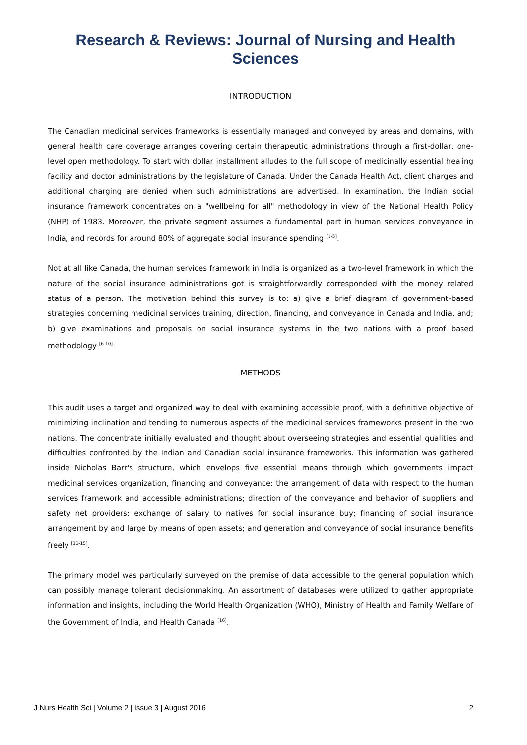Research & Reviews: Journal of Nursing and Health Sciences
INTRODUCTION
The Canadian medicinal services frameworks is essentially managed and conveyed by areas and domains, with general health care coverage arranges covering certain therapeutic administrations through a first-dollar, one-level open methodology. To start with dollar installment alludes to the full scope of medicinally essential healing facility and doctor administrations by the legislature of Canada. Under the Canada Health Act, client charges and additional charging are denied when such administrations are advertised. In examination, the Indian social insurance framework concentrates on a "wellbeing for all" methodology in view of the National Health Policy (NHP) of 1983. Moreover, the private segment assumes a fundamental part in human services conveyance in India, and records for around 80% of aggregate social insurance spending <sup>[1-5]</sup>.
Not at all like Canada, the human services framework in India is organized as a two-level framework in which the nature of the social insurance administrations got is straightforwardly corresponded with the money related status of a person. The motivation behind this survey is to: a) give a brief diagram of government-based strategies concerning medicinal services training, direction, financing, and conveyance in Canada and India, and; b) give examinations and proposals on social insurance systems in the two nations with a proof based methodology <sup>[6-10].</sup>
METHODS
This audit uses a target and organized way to deal with examining accessible proof, with a definitive objective of minimizing inclination and tending to numerous aspects of the medicinal services frameworks present in the two nations. The concentrate initially evaluated and thought about overseeing strategies and essential qualities and difficulties confronted by the Indian and Canadian social insurance frameworks. This information was gathered inside Nicholas Barr's structure, which envelops five essential means through which governments impact medicinal services organization, financing and conveyance: the arrangement of data with respect to the human services framework and accessible administrations; direction of the conveyance and behavior of suppliers and safety net providers; exchange of salary to natives for social insurance buy; financing of social insurance arrangement by and large by means of open assets; and generation and conveyance of social insurance benefits freely <sup>[11-15]</sup>.
The primary model was particularly surveyed on the premise of data accessible to the general population which can possibly manage tolerant decisionmaking. An assortment of databases were utilized to gather appropriate information and insights, including the World Health Organization (WHO), Ministry of Health and Family Welfare of the Government of India, and Health Canada <sup>[16]</sup>.
J Nurs Health Sci | Volume 2 | Issue 3 | August 2016 2